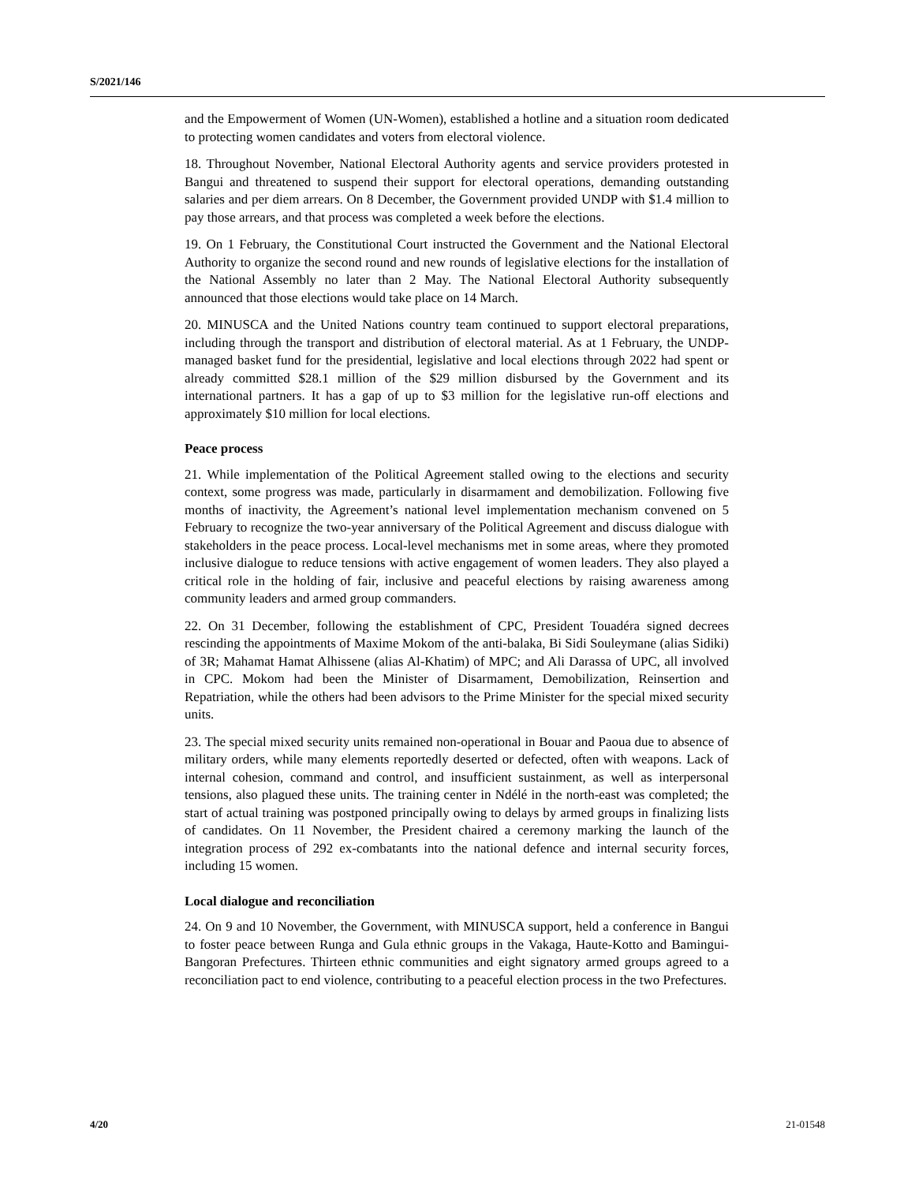S/2021/146
and the Empowerment of Women (UN-Women), established a hotline and a situation room dedicated to protecting women candidates and voters from electoral violence.
18. Throughout November, National Electoral Authority agents and service providers protested in Bangui and threatened to suspend their support for electoral operations, demanding outstanding salaries and per diem arrears. On 8 December, the Government provided UNDP with $1.4 million to pay those arrears, and that process was completed a week before the elections.
19. On 1 February, the Constitutional Court instructed the Government and the National Electoral Authority to organize the second round and new rounds of legislative elections for the installation of the National Assembly no later than 2 May. The National Electoral Authority subsequently announced that those elections would take place on 14 March.
20. MINUSCA and the United Nations country team continued to support electoral preparations, including through the transport and distribution of electoral material. As at 1 February, the UNDP-managed basket fund for the presidential, legislative and local elections through 2022 had spent or already committed $28.1 million of the $29 million disbursed by the Government and its international partners. It has a gap of up to $3 million for the legislative run-off elections and approximately $10 million for local elections.
Peace process
21. While implementation of the Political Agreement stalled owing to the elections and security context, some progress was made, particularly in disarmament and demobilization. Following five months of inactivity, the Agreement’s national level implementation mechanism convened on 5 February to recognize the two-year anniversary of the Political Agreement and discuss dialogue with stakeholders in the peace process. Local-level mechanisms met in some areas, where they promoted inclusive dialogue to reduce tensions with active engagement of women leaders. They also played a critical role in the holding of fair, inclusive and peaceful elections by raising awareness among community leaders and armed group commanders.
22. On 31 December, following the establishment of CPC, President Touadéra signed decrees rescinding the appointments of Maxime Mokom of the anti-balaka, Bi Sidi Souleymane (alias Sidiki) of 3R; Mahamat Hamat Alhissene (alias Al-Khatim) of MPC; and Ali Darassa of UPC, all involved in CPC. Mokom had been the Minister of Disarmament, Demobilization, Reinsertion and Repatriation, while the others had been advisors to the Prime Minister for the special mixed security units.
23. The special mixed security units remained non-operational in Bouar and Paoua due to absence of military orders, while many elements reportedly deserted or defected, often with weapons. Lack of internal cohesion, command and control, and insufficient sustainment, as well as interpersonal tensions, also plagued these units. The training center in Ndélé in the north-east was completed; the start of actual training was postponed principally owing to delays by armed groups in finalizing lists of candidates. On 11 November, the President chaired a ceremony marking the launch of the integration process of 292 ex-combatants into the national defence and internal security forces, including 15 women.
Local dialogue and reconciliation
24. On 9 and 10 November, the Government, with MINUSCA support, held a conference in Bangui to foster peace between Runga and Gula ethnic groups in the Vakaga, Haute-Kotto and Bamingui-Bangoran Prefectures. Thirteen ethnic communities and eight signatory armed groups agreed to a reconciliation pact to end violence, contributing to a peaceful election process in the two Prefectures.
4/20 21-01548